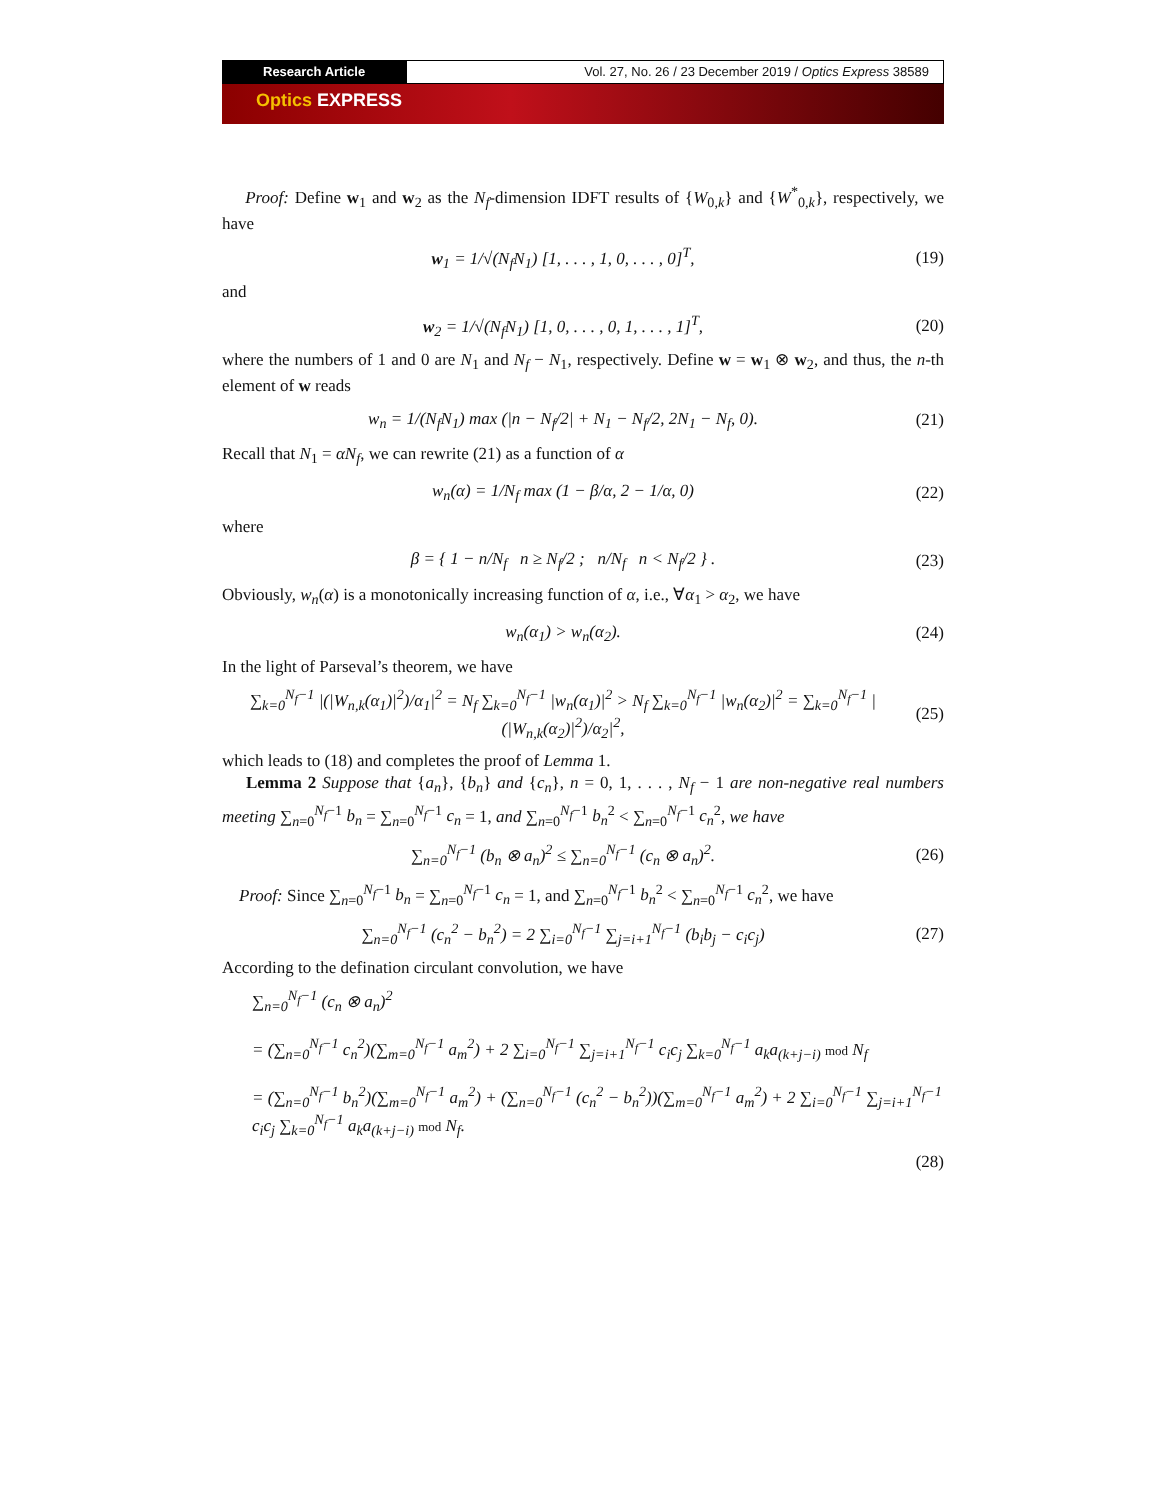Research Article Vol. 27, No. 26 / 23 December 2019 / Optics Express 38589
Optics EXPRESS
Proof: Define w<sub>1</sub> and w<sub>2</sub> as the N<sub>f</sub>-dimension IDFT results of {W<sub>0,k</sub>} and {W<sup>*</sup><sub>0,k</sub>}, respectively, we have
w<sub>1</sub> = 1/√(N<sub>f</sub>N<sub>1</sub>) [1, . . . , 1, 0, . . . , 0]<sup>T</sup>,
(19)
and
w<sub>2</sub> = 1/√(N<sub>f</sub>N<sub>1</sub>) [1, 0, . . . , 0, 1, . . . , 1]<sup>T</sup>,
(20)
where the numbers of 1 and 0 are N<sub>1</sub> and N<sub>f</sub> − N<sub>1</sub>, respectively. Define w = w<sub>1</sub> ⊗ w<sub>2</sub>, and thus, the n-th element of w reads
w<sub>n</sub> = 1/(N<sub>f</sub>N<sub>1</sub>) max (|n − N<sub>f</sub>/2| + N<sub>1</sub> − N<sub>f</sub>/2, 2N<sub>1</sub> − N<sub>f</sub>, 0).
(21)
Recall that N<sub>1</sub> = αN<sub>f</sub>, we can rewrite (21) as a function of α
w<sub>n</sub>(α) = 1/N<sub>f</sub> max (1 − β/α, 2 − 1/α, 0)
(22)
where
β = { 1 − n/N<sub>f</sub> n ≥ N<sub>f</sub>/2 ; n/N<sub>f</sub> n < N<sub>f</sub>/2 } .
(23)
Obviously, w<sub>n</sub>(α) is a monotonically increasing function of α, i.e., ∀α<sub>1</sub> > α<sub>2</sub>, we have
w<sub>n</sub>(α<sub>1</sub>) > w<sub>n</sub>(α<sub>2</sub>).
(24)
In the light of Parseval’s theorem, we have
∑<sub>k=0</sub><sup>N<sub>f</sub>−1</sup> |(|W<sub>n,k</sub>(α<sub>1</sub>)|<sup>2</sup>)/α<sub>1</sub>|<sup>2</sup> = N<sub>f</sub> ∑<sub>k=0</sub><sup>N<sub>f</sub>−1</sup> |w<sub>n</sub>(α<sub>1</sub>)|<sup>2</sup> > N<sub>f</sub> ∑<sub>k=0</sub><sup>N<sub>f</sub>−1</sup> |w<sub>n</sub>(α<sub>2</sub>)|<sup>2</sup> = ∑<sub>k=0</sub><sup>N<sub>f</sub>−1</sup> |(|W<sub>n,k</sub>(α<sub>2</sub>)|<sup>2</sup>)/α<sub>2</sub>|<sup>2</sup>,
(25)
which leads to (18) and completes the proof of Lemma 1.
Lemma 2 Suppose that {a<sub>n</sub>}, {b<sub>n</sub>} and {c<sub>n</sub>}, n = 0, 1, . . . , N<sub>f</sub> − 1 are non-negative real numbers meeting ∑<sub>n=0</sub><sup>N<sub>f</sub>−1</sup> b<sub>n</sub> = ∑<sub>n=0</sub><sup>N<sub>f</sub>−1</sup> c<sub>n</sub> = 1, and ∑<sub>n=0</sub><sup>N<sub>f</sub>−1</sup> b<sub>n</sub><sup>2</sup> < ∑<sub>n=0</sub><sup>N<sub>f</sub>−1</sup> c<sub>n</sub><sup>2</sup>, we have
∑<sub>n=0</sub><sup>N<sub>f</sub>−1</sup> (b<sub>n</sub> ⊗ a<sub>n</sub>)<sup>2</sup> ≤ ∑<sub>n=0</sub><sup>N<sub>f</sub>−1</sup> (c<sub>n</sub> ⊗ a<sub>n</sub>)<sup>2</sup>.
(26)
Proof: Since ∑<sub>n=0</sub><sup>N<sub>f</sub>−1</sup> b<sub>n</sub> = ∑<sub>n=0</sub><sup>N<sub>f</sub>−1</sup> c<sub>n</sub> = 1, and ∑<sub>n=0</sub><sup>N<sub>f</sub>−1</sup> b<sub>n</sub><sup>2</sup> < ∑<sub>n=0</sub><sup>N<sub>f</sub>−1</sup> c<sub>n</sub><sup>2</sup>, we have
∑<sub>n=0</sub><sup>N<sub>f</sub>−1</sup> (c<sub>n</sub><sup>2</sup> − b<sub>n</sub><sup>2</sup>) = 2 ∑<sub>i=0</sub><sup>N<sub>f</sub>−1</sup> ∑<sub>j=i+1</sub><sup>N<sub>f</sub>−1</sup> (b<sub>i</sub>b<sub>j</sub> − c<sub>i</sub>c<sub>j</sub>)
(27)
According to the defination circulant convolution, we have
∑<sub>n=0</sub><sup>N<sub>f</sub>−1</sup> (c<sub>n</sub> ⊗ a<sub>n</sub>)<sup>2</sup>
= (∑<sub>n=0</sub><sup>N<sub>f</sub>−1</sup> c<sub>n</sub><sup>2</sup>)(∑<sub>m=0</sub><sup>N<sub>f</sub>−1</sup> a<sub>m</sub><sup>2</sup>) + 2 ∑<sub>i=0</sub><sup>N<sub>f</sub>−1</sup> ∑<sub>j=i+1</sub><sup>N<sub>f</sub>−1</sup> c<sub>i</sub>c<sub>j</sub> ∑<sub>k=0</sub><sup>N<sub>f</sub>−1</sup> a<sub>k</sub>a<sub>(k+j−i)</sub> mod N<sub>f</sub>
= (∑<sub>n=0</sub><sup>N<sub>f</sub>−1</sup> b<sub>n</sub><sup>2</sup>)(∑<sub>m=0</sub><sup>N<sub>f</sub>−1</sup> a<sub>m</sub><sup>2</sup>) + (∑<sub>n=0</sub><sup>N<sub>f</sub>−1</sup> (c<sub>n</sub><sup>2</sup> − b<sub>n</sub><sup>2</sup>))(∑<sub>m=0</sub><sup>N<sub>f</sub>−1</sup> a<sub>m</sub><sup>2</sup>) + 2 ∑<sub>i=0</sub><sup>N<sub>f</sub>−1</sup> ∑<sub>j=i+1</sub><sup>N<sub>f</sub>−1</sup> c<sub>i</sub>c<sub>j</sub> ∑<sub>k=0</sub><sup>N<sub>f</sub>−1</sup> a<sub>k</sub>a<sub>(k+j−i)</sub> mod N<sub>f</sub>.
(28)